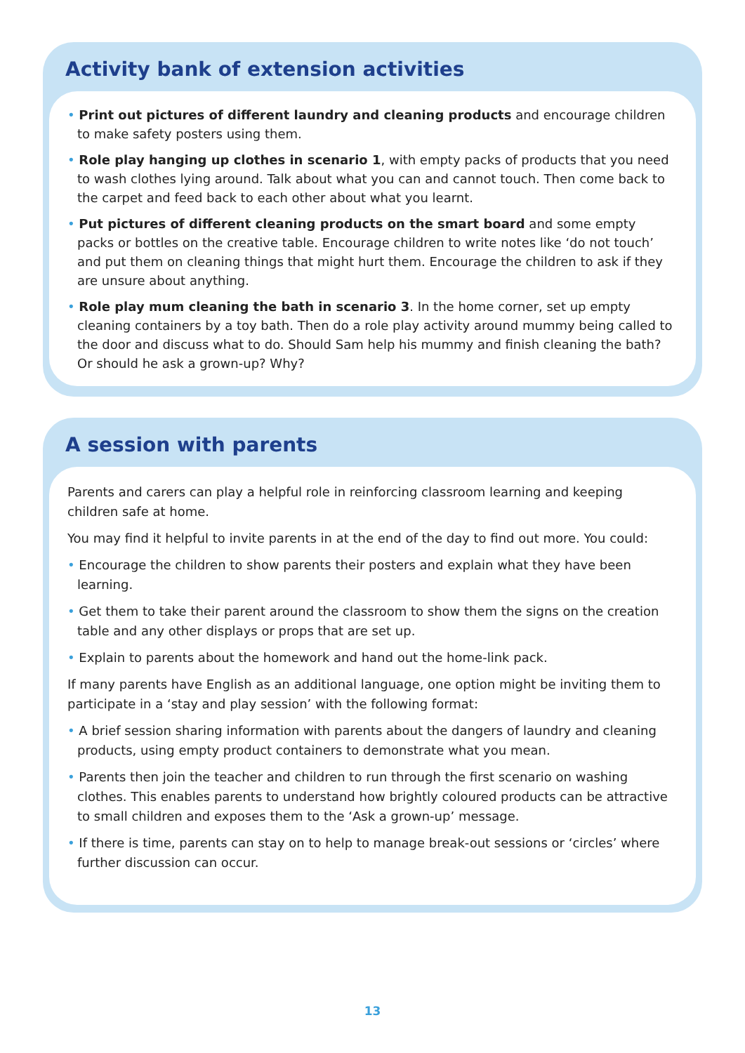Activity bank of extension activities
• Print out pictures of different laundry and cleaning products and encourage children to make safety posters using them.
• Role play hanging up clothes in scenario 1, with empty packs of products that you need to wash clothes lying around. Talk about what you can and cannot touch. Then come back to the carpet and feed back to each other about what you learnt.
• Put pictures of different cleaning products on the smart board and some empty packs or bottles on the creative table. Encourage children to write notes like ‘do not touch’ and put them on cleaning things that might hurt them. Encourage the children to ask if they are unsure about anything.
• Role play mum cleaning the bath in scenario 3. In the home corner, set up empty cleaning containers by a toy bath. Then do a role play activity around mummy being called to the door and discuss what to do. Should Sam help his mummy and finish cleaning the bath? Or should he ask a grown-up? Why?
A session with parents
Parents and carers can play a helpful role in reinforcing classroom learning and keeping children safe at home.
You may find it helpful to invite parents in at the end of the day to find out more. You could:
• Encourage the children to show parents their posters and explain what they have been learning.
• Get them to take their parent around the classroom to show them the signs on the creation table and any other displays or props that are set up.
• Explain to parents about the homework and hand out the home-link pack.
If many parents have English as an additional language, one option might be inviting them to participate in a ‘stay and play session’ with the following format:
• A brief session sharing information with parents about the dangers of laundry and cleaning products, using empty product containers to demonstrate what you mean.
• Parents then join the teacher and children to run through the first scenario on washing clothes. This enables parents to understand how brightly coloured products can be attractive to small children and exposes them to the ‘Ask a grown-up’ message.
• If there is time, parents can stay on to help to manage break-out sessions or ‘circles’ where further discussion can occur.
13